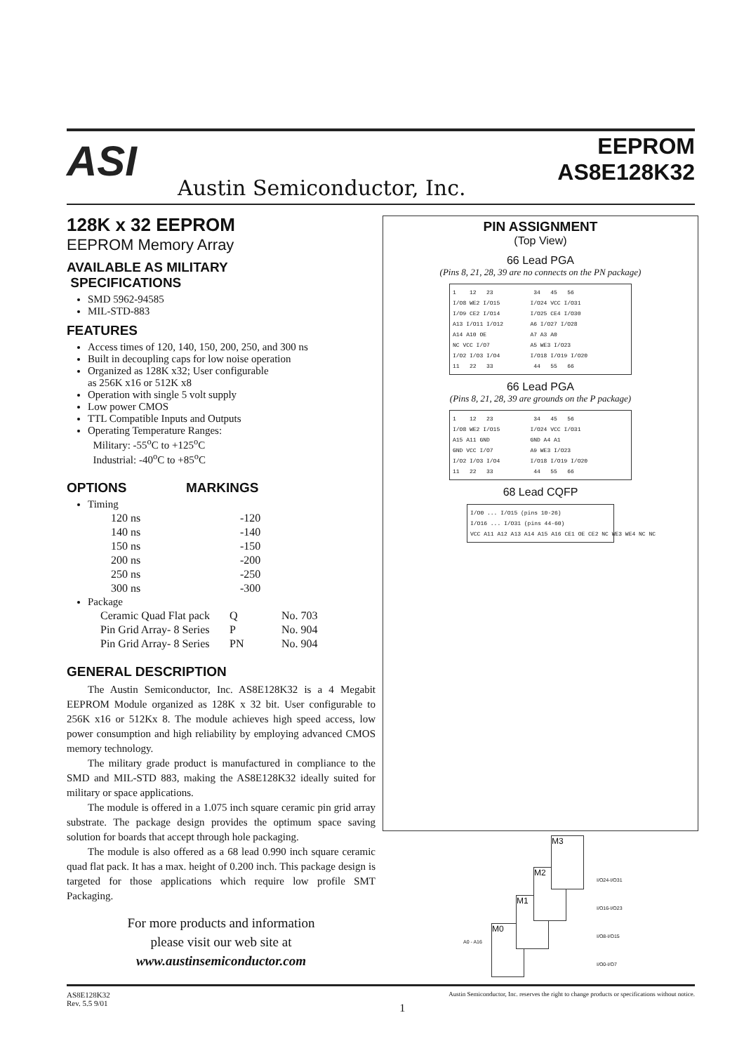ASI
Austin Semiconductor, Inc.
EEPROM
AS8E128K32
128K x 32 EEPROM
EEPROM Memory Array
AVAILABLE AS MILITARY
SPECIFICATIONS
SMD 5962-94585
MIL-STD-883
FEATURES
Access times of 120, 140, 150, 200, 250, and 300 ns
Built in decoupling caps for low noise operation
Organized as 128K x32; User configurable
as 256K x16 or 512K x8
Operation with single 5 volt supply
Low power CMOS
TTL Compatible Inputs and Outputs
Operating Temperature Ranges:
Military: -55<sup>o</sup>C to +125<sup>o</sup>C
Industrial: -40<sup>o</sup>C to +85<sup>o</sup>C
OPTIONS MARKINGS
Timing
| 120 ns | -120 |
| 140 ns | -140 |
| 150 ns | -150 |
| 200 ns | -200 |
| 250 ns | -250 |
| 300 ns | -300 |
Package
| Ceramic Quad Flat pack | Q | No. 703 |
| Pin Grid Array- 8 Series | P | No. 904 |
| Pin Grid Array- 8 Series | PN | No. 904 |
GENERAL DESCRIPTION
The Austin Semiconductor, Inc. AS8E128K32 is a 4 Megabit EEPROM Module organized as 128K x 32 bit. User configurable to 256K x16 or 512Kx 8. The module achieves high speed access, low power consumption and high reliability by employing advanced CMOS memory technology.
The military grade product is manufactured in compliance to the SMD and MIL-STD 883, making the AS8E128K32 ideally suited for military or space applications.
The module is offered in a 1.075 inch square ceramic pin grid array substrate. The package design provides the optimum space saving solution for boards that accept through hole packaging.
The module is also offered as a 68 lead 0.990 inch square ceramic quad flat pack. It has a max. height of 0.200 inch. This package design is targeted for those applications which require low profile SMT Packaging.
For more products and information
please visit our web site at
www.austinsemiconductor.com
PIN ASSIGNMENT
(Top View)
66 Lead PGA
(Pins 8, 21, 28, 39 are no connects on the PN package)
1 12 23 34 45 56 I/O8 WE2 I/O15 I/O24 VCC I/O31 I/O9 CE2 I/O14 I/O25 CE4 I/O30 A13 I/O11 I/O12 A6 I/O27 I/O28 A14 A10 OE A7 A3 A0 NC VCC I/O7 A5 WE3 I/O23 I/O2 I/O3 I/O4 I/O18 I/O19 I/O20 11 22 33 44 55 66
66 Lead PGA
(Pins 8, 21, 28, 39 are grounds on the P package)
1 12 23 34 45 56 I/O8 WE2 I/O15 I/O24 VCC I/O31 A15 A11 GND GND A4 A1 GND VCC I/O7 A9 WE3 I/O23 I/O2 I/O3 I/O4 I/O18 I/O19 I/O20 11 22 33 44 55 66
68 Lead CQFP
I/O0 ... I/O15 (pins 10-26) I/O16 ... I/O31 (pins 44-60) VCC A11 A12 A13 A14 A15 A16 CE1 OE CE2 NC WE3 WE4 NC NC
M0
M1
M2
M3
A0 - A16
I/O24-I/O31
I/O16-I/O23
I/O8-I/O15
I/O0-I/O7
AS8E128K32
Rev. 5.5 9/01 Austin Semiconductor, Inc. reserves the right to change products or specifications without notice.
1